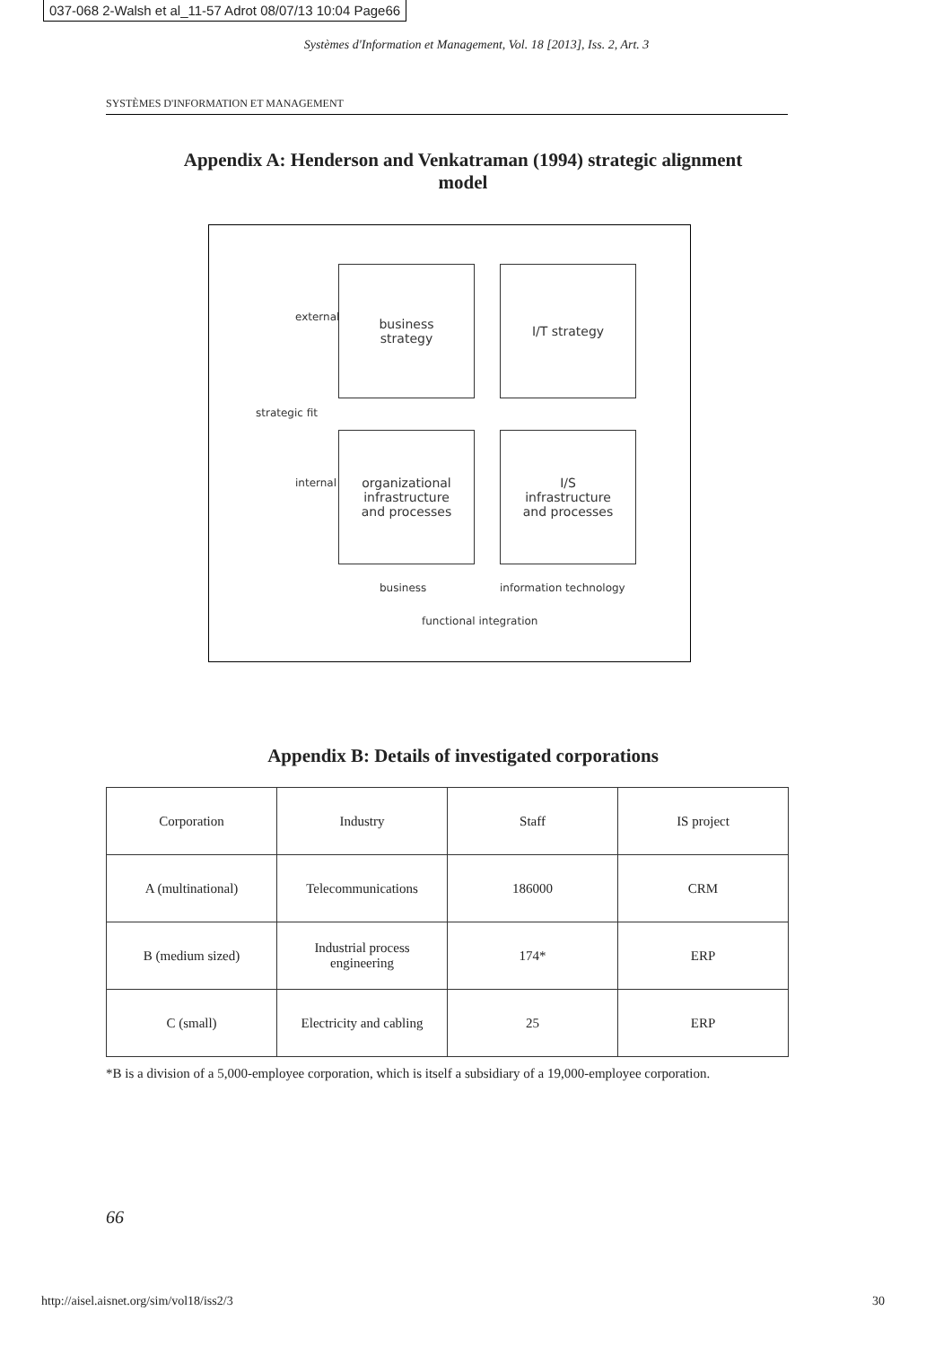037-068 2-Walsh et al_11-57 Adrot 08/07/13 10:04 Page66
Systèmes d'Information et Management, Vol. 18 [2013], Iss. 2, Art. 3
SYSTÈMES D'INFORMATION ET MANAGEMENT
Appendix A: Henderson and Venkatraman (1994) strategic alignment model
business
strategy
I/T strategy
organizational
infrastructure
and processes
I/S
infrastructure
and processes
external
strategic fit
internal
business information technology
functional integration
Appendix B: Details of investigated corporations
| Corporation | Industry | Staff | IS project |
| --- | --- | --- | --- |
| A (multinational) | Telecommunications | 186000 | CRM |
| B (medium sized) | Industrial process engineering | 174* | ERP |
| C (small) | Electricity and cabling | 25 | ERP |
*B is a division of a 5,000-employee corporation, which is itself a subsidiary of a 19,000-employee corporation.
66
http://aisel.aisnet.org/sim/vol18/iss2/3 30